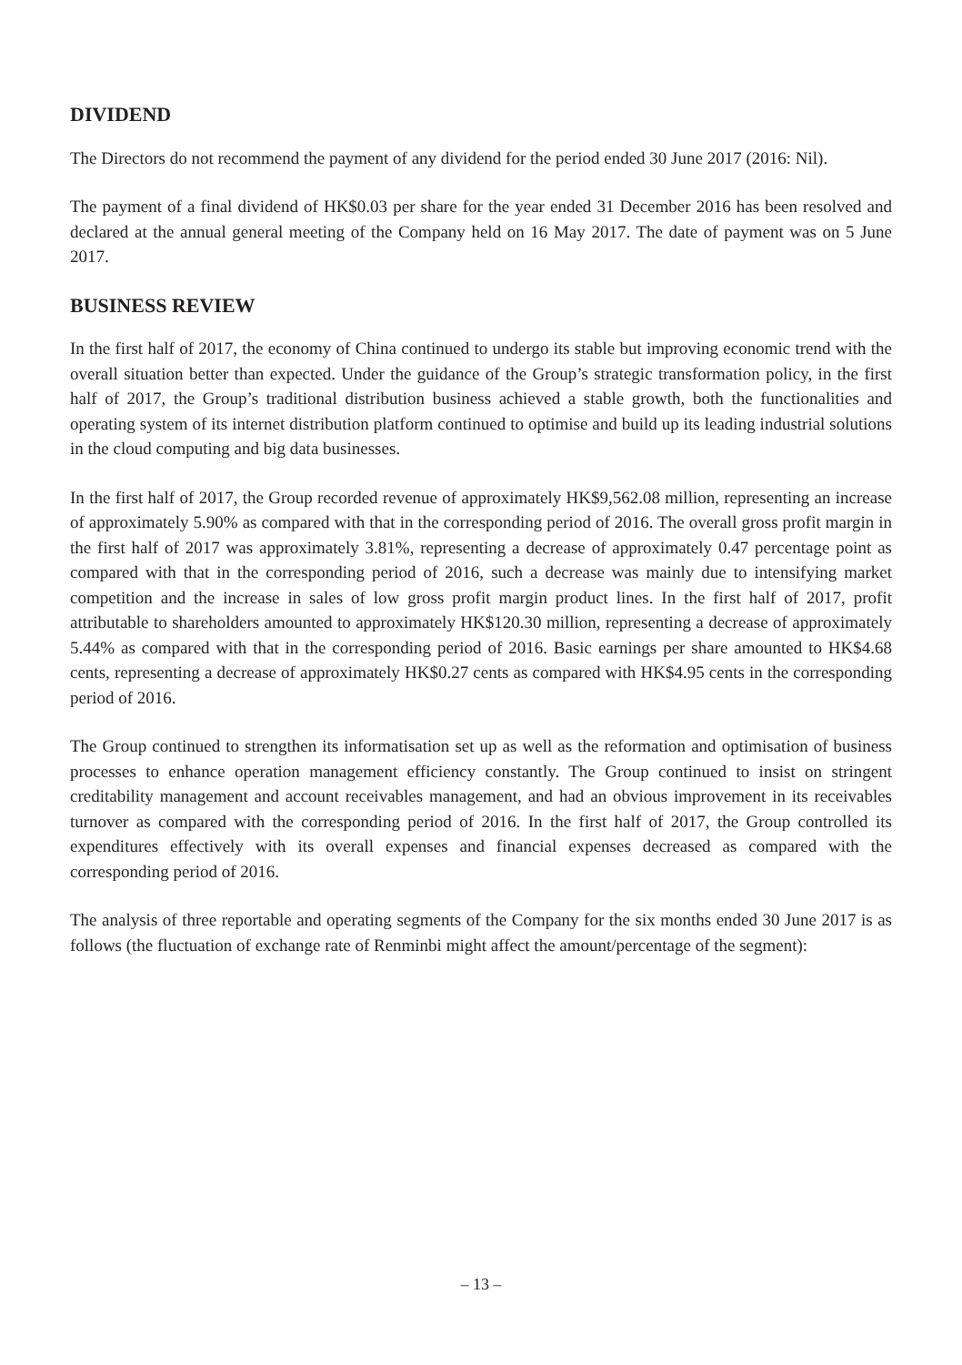DIVIDEND
The Directors do not recommend the payment of any dividend for the period ended 30 June 2017 (2016: Nil).
The payment of a final dividend of HK$0.03 per share for the year ended 31 December 2016 has been resolved and declared at the annual general meeting of the Company held on 16 May 2017. The date of payment was on 5 June 2017.
BUSINESS REVIEW
In the first half of 2017, the economy of China continued to undergo its stable but improving economic trend with the overall situation better than expected. Under the guidance of the Group’s strategic transformation policy, in the first half of 2017, the Group’s traditional distribution business achieved a stable growth, both the functionalities and operating system of its internet distribution platform continued to optimise and build up its leading industrial solutions in the cloud computing and big data businesses.
In the first half of 2017, the Group recorded revenue of approximately HK$9,562.08 million, representing an increase of approximately 5.90% as compared with that in the corresponding period of 2016. The overall gross profit margin in the first half of 2017 was approximately 3.81%, representing a decrease of approximately 0.47 percentage point as compared with that in the corresponding period of 2016, such a decrease was mainly due to intensifying market competition and the increase in sales of low gross profit margin product lines. In the first half of 2017, profit attributable to shareholders amounted to approximately HK$120.30 million, representing a decrease of approximately 5.44% as compared with that in the corresponding period of 2016. Basic earnings per share amounted to HK$4.68 cents, representing a decrease of approximately HK$0.27 cents as compared with HK$4.95 cents in the corresponding period of 2016.
The Group continued to strengthen its informatisation set up as well as the reformation and optimisation of business processes to enhance operation management efficiency constantly. The Group continued to insist on stringent creditability management and account receivables management, and had an obvious improvement in its receivables turnover as compared with the corresponding period of 2016. In the first half of 2017, the Group controlled its expenditures effectively with its overall expenses and financial expenses decreased as compared with the corresponding period of 2016.
The analysis of three reportable and operating segments of the Company for the six months ended 30 June 2017 is as follows (the fluctuation of exchange rate of Renminbi might affect the amount/percentage of the segment):
– 13 –